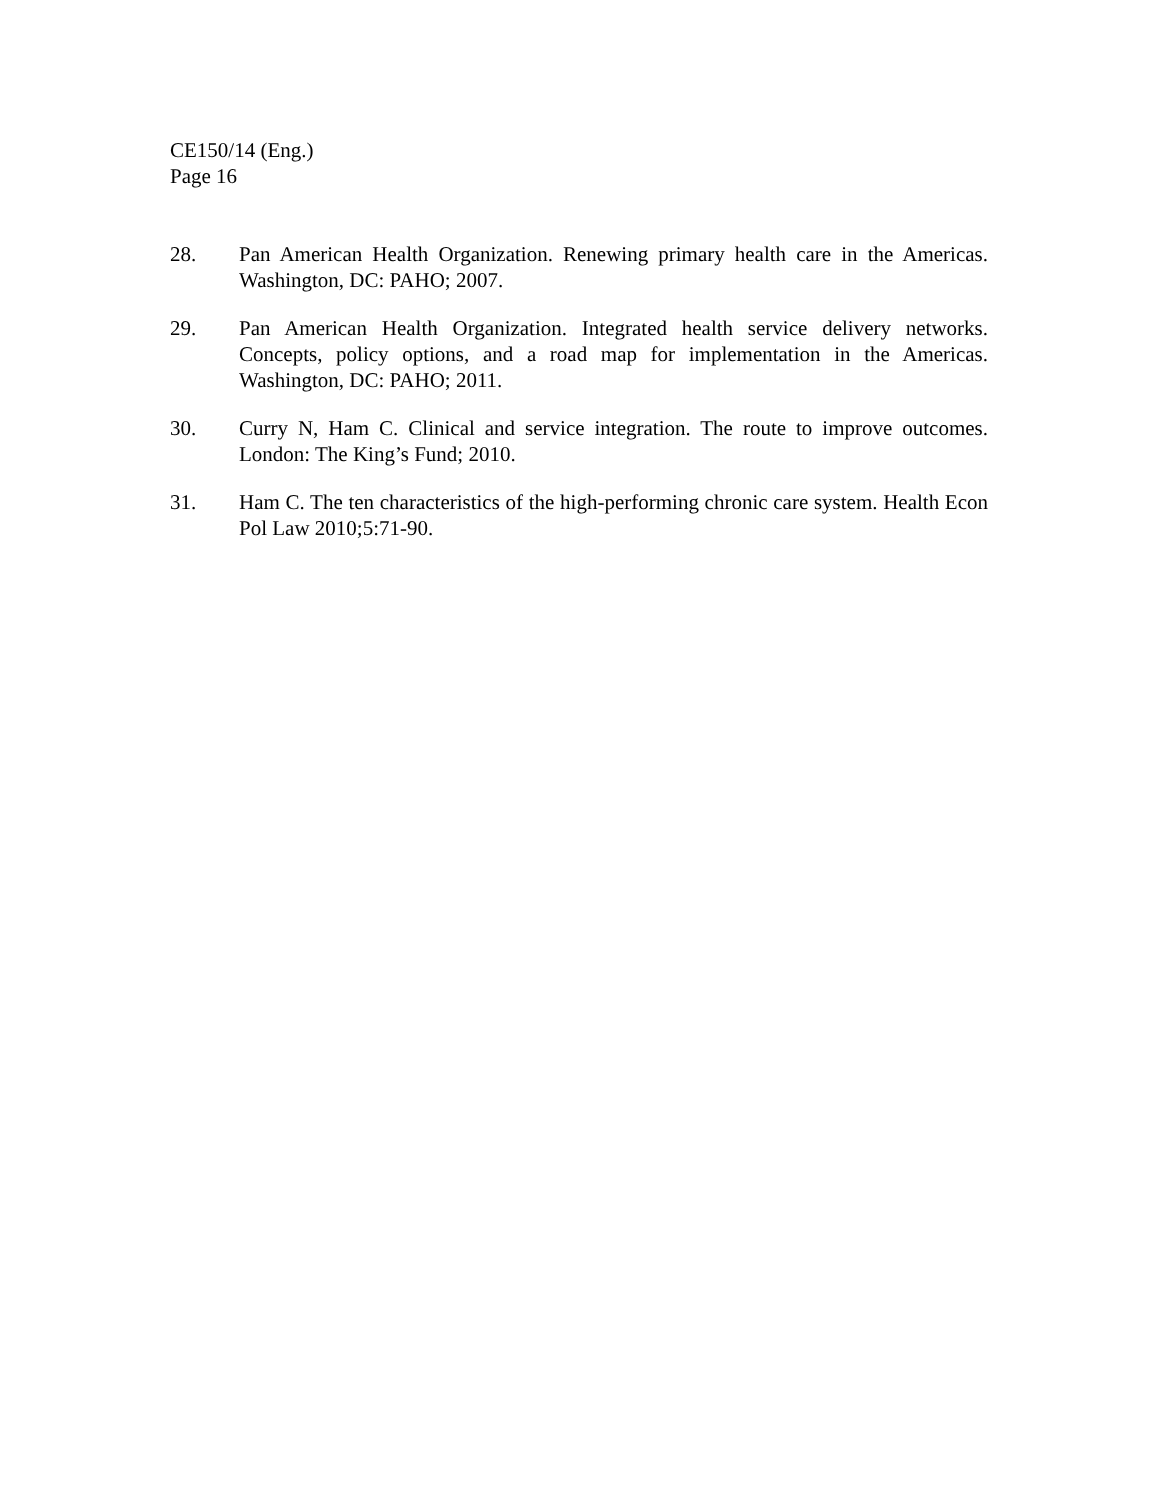CE150/14 (Eng.)
Page 16
28. Pan American Health Organization. Renewing primary health care in the Americas. Washington, DC: PAHO; 2007.
29. Pan American Health Organization. Integrated health service delivery networks. Concepts, policy options, and a road map for implementation in the Americas. Washington, DC: PAHO; 2011.
30. Curry N, Ham C. Clinical and service integration. The route to improve outcomes. London: The King’s Fund; 2010.
31. Ham C. The ten characteristics of the high-performing chronic care system. Health Econ Pol Law 2010;5:71-90.